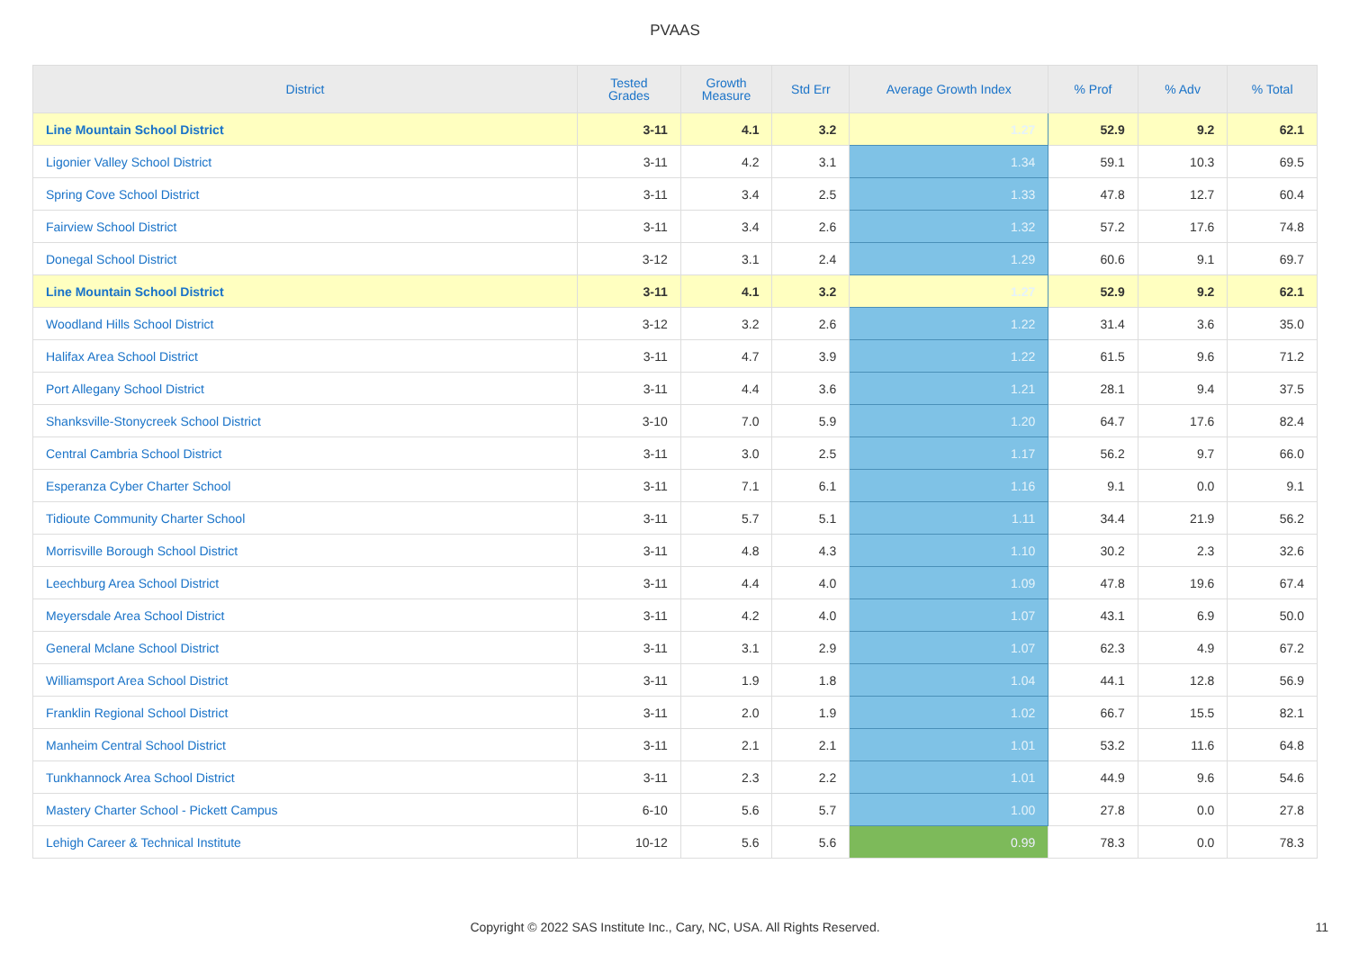PVAAS
| District | Tested Grades | Growth Measure | Std Err | Average Growth Index | % Prof | % Adv | % Total |
| --- | --- | --- | --- | --- | --- | --- | --- |
| Line Mountain School District | 3-11 | 4.1 | 3.2 | 1.27 | 52.9 | 9.2 | 62.1 |
| Ligonier Valley School District | 3-11 | 4.2 | 3.1 | 1.34 | 59.1 | 10.3 | 69.5 |
| Spring Cove School District | 3-11 | 3.4 | 2.5 | 1.33 | 47.8 | 12.7 | 60.4 |
| Fairview School District | 3-11 | 3.4 | 2.6 | 1.32 | 57.2 | 17.6 | 74.8 |
| Donegal School District | 3-12 | 3.1 | 2.4 | 1.29 | 60.6 | 9.1 | 69.7 |
| Line Mountain School District | 3-11 | 4.1 | 3.2 | 1.27 | 52.9 | 9.2 | 62.1 |
| Woodland Hills School District | 3-12 | 3.2 | 2.6 | 1.22 | 31.4 | 3.6 | 35.0 |
| Halifax Area School District | 3-11 | 4.7 | 3.9 | 1.22 | 61.5 | 9.6 | 71.2 |
| Port Allegany School District | 3-11 | 4.4 | 3.6 | 1.21 | 28.1 | 9.4 | 37.5 |
| Shanksville-Stonycreek School District | 3-10 | 7.0 | 5.9 | 1.20 | 64.7 | 17.6 | 82.4 |
| Central Cambria School District | 3-11 | 3.0 | 2.5 | 1.17 | 56.2 | 9.7 | 66.0 |
| Esperanza Cyber Charter School | 3-11 | 7.1 | 6.1 | 1.16 | 9.1 | 0.0 | 9.1 |
| Tidioute Community Charter School | 3-11 | 5.7 | 5.1 | 1.11 | 34.4 | 21.9 | 56.2 |
| Morrisville Borough School District | 3-11 | 4.8 | 4.3 | 1.10 | 30.2 | 2.3 | 32.6 |
| Leechburg Area School District | 3-11 | 4.4 | 4.0 | 1.09 | 47.8 | 19.6 | 67.4 |
| Meyersdale Area School District | 3-11 | 4.2 | 4.0 | 1.07 | 43.1 | 6.9 | 50.0 |
| General Mclane School District | 3-11 | 3.1 | 2.9 | 1.07 | 62.3 | 4.9 | 67.2 |
| Williamsport Area School District | 3-11 | 1.9 | 1.8 | 1.04 | 44.1 | 12.8 | 56.9 |
| Franklin Regional School District | 3-11 | 2.0 | 1.9 | 1.02 | 66.7 | 15.5 | 82.1 |
| Manheim Central School District | 3-11 | 2.1 | 2.1 | 1.01 | 53.2 | 11.6 | 64.8 |
| Tunkhannock Area School District | 3-11 | 2.3 | 2.2 | 1.01 | 44.9 | 9.6 | 54.6 |
| Mastery Charter School - Pickett Campus | 6-10 | 5.6 | 5.7 | 1.00 | 27.8 | 0.0 | 27.8 |
| Lehigh Career & Technical Institute | 10-12 | 5.6 | 5.6 | 0.99 | 78.3 | 0.0 | 78.3 |
Copyright © 2022 SAS Institute Inc., Cary, NC, USA. All Rights Reserved. 11